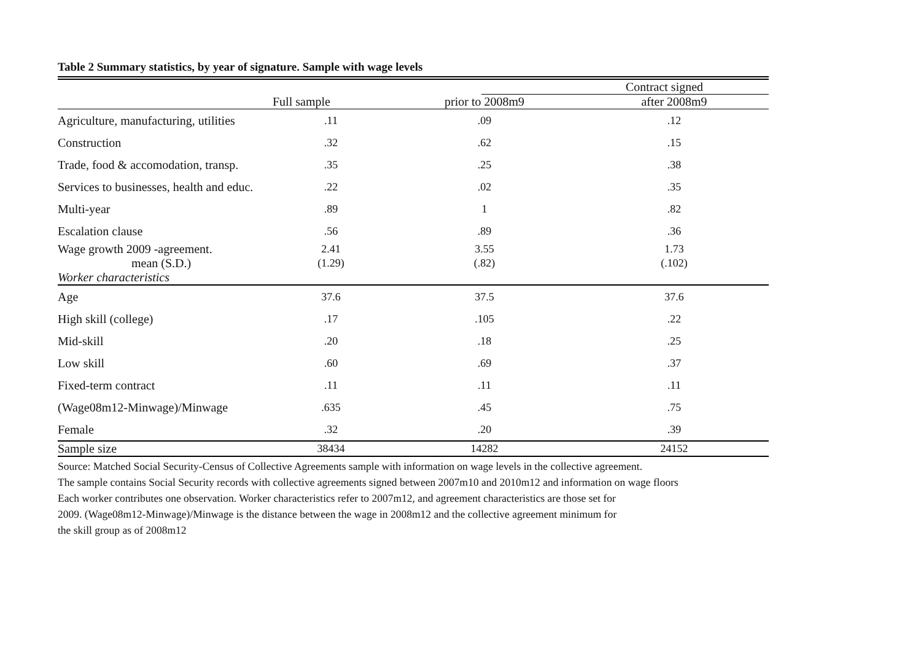Table 2 Summary statistics, by year of signature. Sample with wage levels
| | | | Contract signed | |
| --- | --- | --- | --- | --- |
| | Full sample | prior to 2008m9 | | after 2008m9 |
| Agriculture, manufacturing, utilities | .11 | .09 | | .12 |
| Construction | .32 | .62 | | .15 |
| Trade, food & accomodation, transp. | .35 | .25 | | .38 |
| Services to businesses, health and educ. | .22 | .02 | | .35 |
| Multi-year | .89 | 1 | | .82 |
| Escalation clause | .56 | .89 | | .36 |
| Wage growth 2009 -agreement. | 2.41 | 3.55 | | 1.73 |
| mean (S.D.) | (1.29) | (.82) | | (.102) |
| Worker characteristics | | | | |
| Age | 37.6 | 37.5 | | 37.6 |
| High skill (college) | .17 | .105 | | .22 |
| Mid-skill | .20 | .18 | | .25 |
| Low skill | .60 | .69 | | .37 |
| Fixed-term contract | .11 | .11 | | .11 |
| (Wage08m12-Minwage)/Minwage | .635 | .45 | | .75 |
| Female | .32 | .20 | | .39 |
| Sample size | 38434 | 14282 | | 24152 |
Source: Matched Social Security-Census of Collective Agreements sample with information on wage levels in the collective agreement.
The sample contains Social Security records with collective agreements signed between 2007m10 and 2010m12 and information on wage floors
Each worker contributes one observation. Worker characteristics refer to 2007m12, and agreement characteristics are those set for
2009. (Wage08m12-Minwage)/Minwage is the distance between the wage in 2008m12 and the collective agreement minimum for
the skill group as of 2008m12